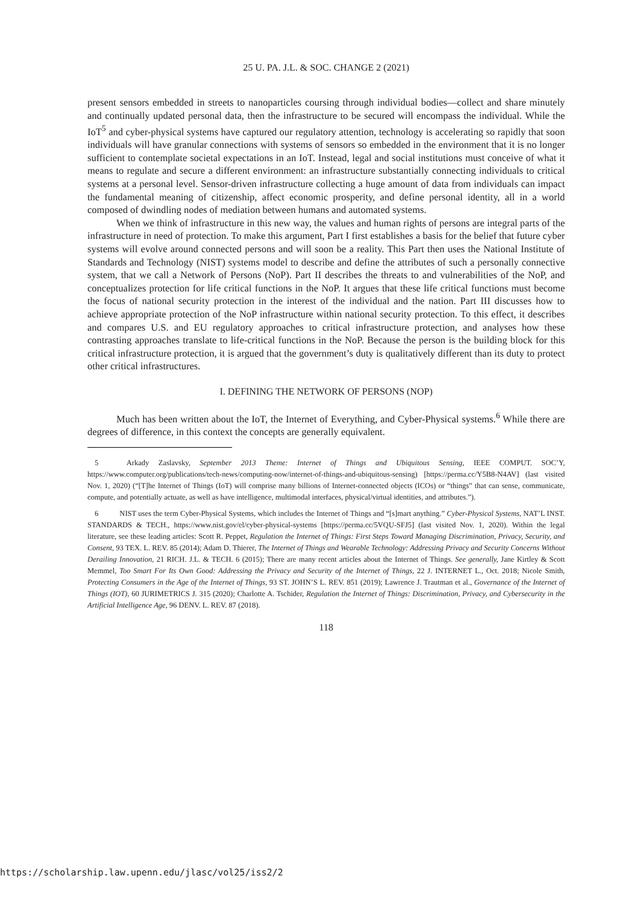25 U. PA. J.L. & SOC. CHANGE 2 (2021)
present sensors embedded in streets to nanoparticles coursing through individual bodies—collect and share minutely and continually updated personal data, then the infrastructure to be secured will encompass the individual. While the IoT<sup>5</sup> and cyber-physical systems have captured our regulatory attention, technology is accelerating so rapidly that soon individuals will have granular connections with systems of sensors so embedded in the environment that it is no longer sufficient to contemplate societal expectations in an IoT. Instead, legal and social institutions must conceive of what it means to regulate and secure a different environment: an infrastructure substantially connecting individuals to critical systems at a personal level. Sensor-driven infrastructure collecting a huge amount of data from individuals can impact the fundamental meaning of citizenship, affect economic prosperity, and define personal identity, all in a world composed of dwindling nodes of mediation between humans and automated systems.
When we think of infrastructure in this new way, the values and human rights of persons are integral parts of the infrastructure in need of protection. To make this argument, Part I first establishes a basis for the belief that future cyber systems will evolve around connected persons and will soon be a reality. This Part then uses the National Institute of Standards and Technology (NIST) systems model to describe and define the attributes of such a personally connective system, that we call a Network of Persons (NoP). Part II describes the threats to and vulnerabilities of the NoP, and conceptualizes protection for life critical functions in the NoP. It argues that these life critical functions must become the focus of national security protection in the interest of the individual and the nation. Part III discusses how to achieve appropriate protection of the NoP infrastructure within national security protection. To this effect, it describes and compares U.S. and EU regulatory approaches to critical infrastructure protection, and analyses how these contrasting approaches translate to life-critical functions in the NoP. Because the person is the building block for this critical infrastructure protection, it is argued that the government’s duty is qualitatively different than its duty to protect other critical infrastructures.
I. DEFINING THE NETWORK OF PERSONS (NOP)
Much has been written about the IoT, the Internet of Everything, and Cyber-Physical systems.<sup>6</sup> While there are degrees of difference, in this context the concepts are generally equivalent.
5 Arkady Zaslavsky, September 2013 Theme: Internet of Things and Ubiquitous Sensing, IEEE COMPUT. SOC’Y, https://www.computer.org/publications/tech-news/computing-now/internet-of-things-and-ubiquitous-sensing) [https://perma.cc/Y5B8-N4AV] (last visited Nov. 1, 2020) (“[T]he Internet of Things (IoT) will comprise many billions of Internet-connected objects (ICOs) or “things” that can sense, communicate, compute, and potentially actuate, as well as have intelligence, multimodal interfaces, physical/virtual identities, and attributes.”).
6 NIST uses the term Cyber-Physical Systems, which includes the Internet of Things and “[s]mart anything.” Cyber-Physical Systems, NAT’L INST. STANDARDS & TECH., https://www.nist.gov/el/cyber-physical-systems [https://perma.cc/5VQU-SFJ5] (last visited Nov. 1, 2020). Within the legal literature, see these leading articles: Scott R. Peppet, Regulation the Internet of Things: First Steps Toward Managing Discrimination, Privacy, Security, and Consent, 93 TEX. L. REV. 85 (2014); Adam D. Thierer, The Internet of Things and Wearable Technology: Addressing Privacy and Security Concerns Without Derailing Innovation, 21 RICH. J.L. & TECH. 6 (2015); There are many recent articles about the Internet of Things. See generally, Jane Kirtley & Scott Memmel, Too Smart For Its Own Good: Addressing the Privacy and Security of the Internet of Things, 22 J. INTERNET L., Oct. 2018; Nicole Smith, Protecting Consumers in the Age of the Internet of Things, 93 ST. JOHN’S L. REV. 851 (2019); Lawrence J. Trautman et al., Governance of the Internet of Things (IOT), 60 JURIMETRICS J. 315 (2020); Charlotte A. Tschider, Regulation the Internet of Things: Discrimination, Privacy, and Cybersecurity in the Artificial Intelligence Age, 96 DENV. L. REV. 87 (2018).
118
https://scholarship.law.upenn.edu/jlasc/vol25/iss2/2